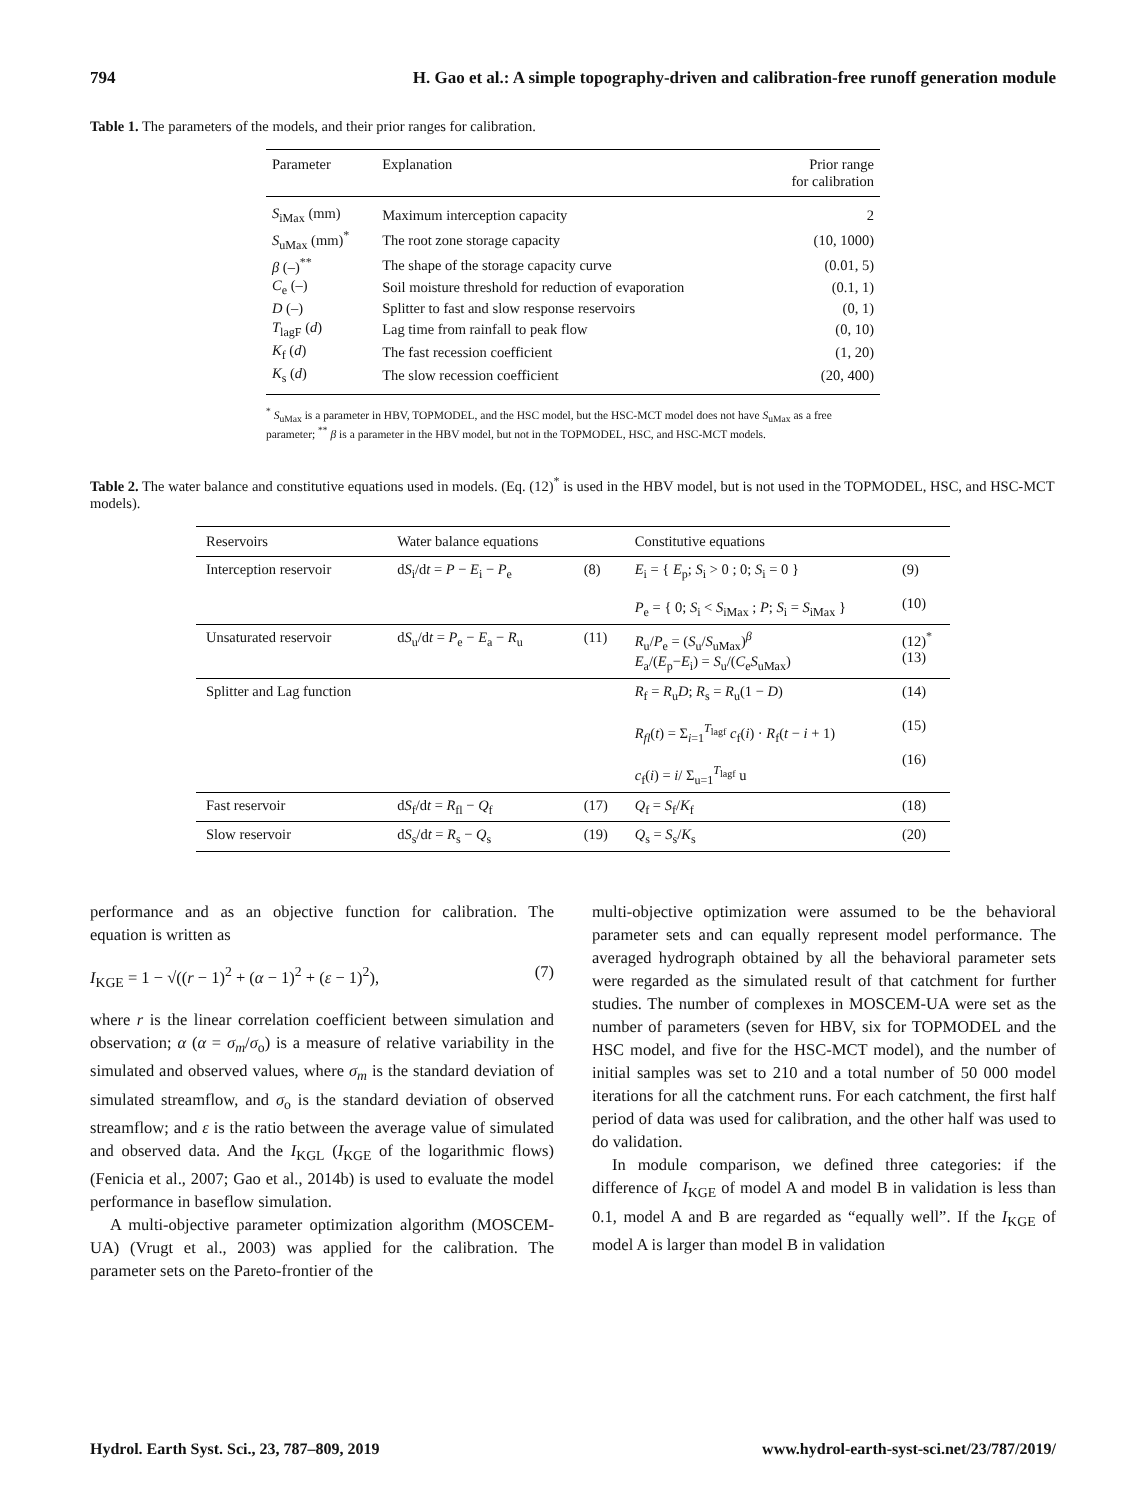794 H. Gao et al.: A simple topography-driven and calibration-free runoff generation module
Table 1. The parameters of the models, and their prior ranges for calibration.
| Parameter | Explanation | Prior range for calibration |
| --- | --- | --- |
| S<sub>iMax</sub> (mm) | Maximum interception capacity | 2 |
| S<sub>uMax</sub> (mm)<sup>*</sup> | The root zone storage capacity | (10, 1000) |
| β (–)<sup>**</sup> | The shape of the storage capacity curve | (0.01, 5) |
| C<sub>e</sub> (–) | Soil moisture threshold for reduction of evaporation | (0.1, 1) |
| D (–) | Splitter to fast and slow response reservoirs | (0, 1) |
| T<sub>lagF</sub> ( d ) | Lag time from rainfall to peak flow | (0, 10) |
| K<sub>f</sub> ( d ) | The fast recession coefficient | (1, 20) |
| K<sub>s</sub> ( d ) | The slow recession coefficient | (20, 400) |
<sup>*</sup> S<sub>uMax</sub> is a parameter in HBV, TOPMODEL, and the HSC model, but the HSC-MCT model does not have S<sub>uMax</sub> as a free parameter; <sup>**</sup> β is a parameter in the HBV model, but not in the TOPMODEL, HSC, and HSC-MCT models.
Table 2. The water balance and constitutive equations used in models. (Eq. (12)<sup>*</sup> is used in the HBV model, but is not used in the TOPMODEL, HSC, and HSC-MCT models).
| Reservoirs | Water balance equations | | Constitutive equations | |
| --- | --- | --- | --- | --- |
| Interception reservoir | d S<sub>i</sub>/d t = P − E<sub>i</sub> − P<sub>e</sub> | (8) | E<sub>i</sub> = { E<sub>p</sub>; S<sub>i</sub> > 0 ; 0; S<sub>i</sub> = 0 } P<sub>e</sub> = { 0; S<sub>i</sub> < S<sub>iMax</sub> ; P ; S<sub>i</sub> = S<sub>iMax</sub> } | (9) (10) |
| Unsaturated reservoir | d S<sub>u</sub>/d t = P<sub>e</sub> − E<sub>a</sub> − R<sub>u</sub> | (11) | R<sub>u</sub>/ P<sub>e</sub> = ( S<sub>u</sub>/ S<sub>uMax</sub>)<sup>β</sup> E<sub>a</sub>/( E<sub>p</sub>− E<sub>i</sub>) = S<sub>u</sub>/( C<sub>e</sub> S<sub>uMax</sub>) | (12)<sup>*</sup> (13) |
| Splitter and Lag function | | | R<sub>f</sub> = R<sub>u</sub> D ; R<sub>s</sub> = R<sub>u</sub>(1 − D ) R<sub>fl</sub>( t ) = Σ<sub>i=1</sub><sup>T<sub>lagf</sub></sup> c<sub>f</sub>( i ) · R<sub>f</sub>( t − i + 1) c<sub>f</sub>( i ) = i / Σ<sub>u=1</sub><sup>T<sub>lagf</sub></sup> u | (14) (15) (16) |
| Fast reservoir | d S<sub>f</sub>/d t = R<sub>fl</sub> − Q<sub>f</sub> | (17) | Q<sub>f</sub> = S<sub>f</sub>/ K<sub>f</sub> | (18) |
| Slow reservoir | d S<sub>s</sub>/d t = R<sub>s</sub> − Q<sub>s</sub> | (19) | Q<sub>s</sub> = S<sub>s</sub>/ K<sub>s</sub> | (20) |
performance and as an objective function for calibration. The equation is written as
I<sub>KGE</sub> = 1 − √((r − 1)<sup>2</sup> + (α − 1)<sup>2</sup> + (ε − 1)<sup>2</sup>), (7)
where r is the linear correlation coefficient between simulation and observation; α (α = σ<sub>m</sub>/σ<sub>o</sub>) is a measure of relative variability in the simulated and observed values, where σ<sub>m</sub> is the standard deviation of simulated streamflow, and σ<sub>o</sub> is the standard deviation of observed streamflow; and ε is the ratio between the average value of simulated and observed data. And the I<sub>KGL</sub> (I<sub>KGE</sub> of the logarithmic flows) (Fenicia et al., 2007; Gao et al., 2014b) is used to evaluate the model performance in baseflow simulation.
A multi-objective parameter optimization algorithm (MOSCEM-UA) (Vrugt et al., 2003) was applied for the calibration. The parameter sets on the Pareto-frontier of the
multi-objective optimization were assumed to be the behavioral parameter sets and can equally represent model performance. The averaged hydrograph obtained by all the behavioral parameter sets were regarded as the simulated result of that catchment for further studies. The number of complexes in MOSCEM-UA were set as the number of parameters (seven for HBV, six for TOPMODEL and the HSC model, and five for the HSC-MCT model), and the number of initial samples was set to 210 and a total number of 50 000 model iterations for all the catchment runs. For each catchment, the first half period of data was used for calibration, and the other half was used to do validation.
In module comparison, we defined three categories: if the difference of I<sub>KGE</sub> of model A and model B in validation is less than 0.1, model A and B are regarded as “equally well”. If the I<sub>KGE</sub> of model A is larger than model B in validation
Hydrol. Earth Syst. Sci., 23, 787–809, 2019 www.hydrol-earth-syst-sci.net/23/787/2019/